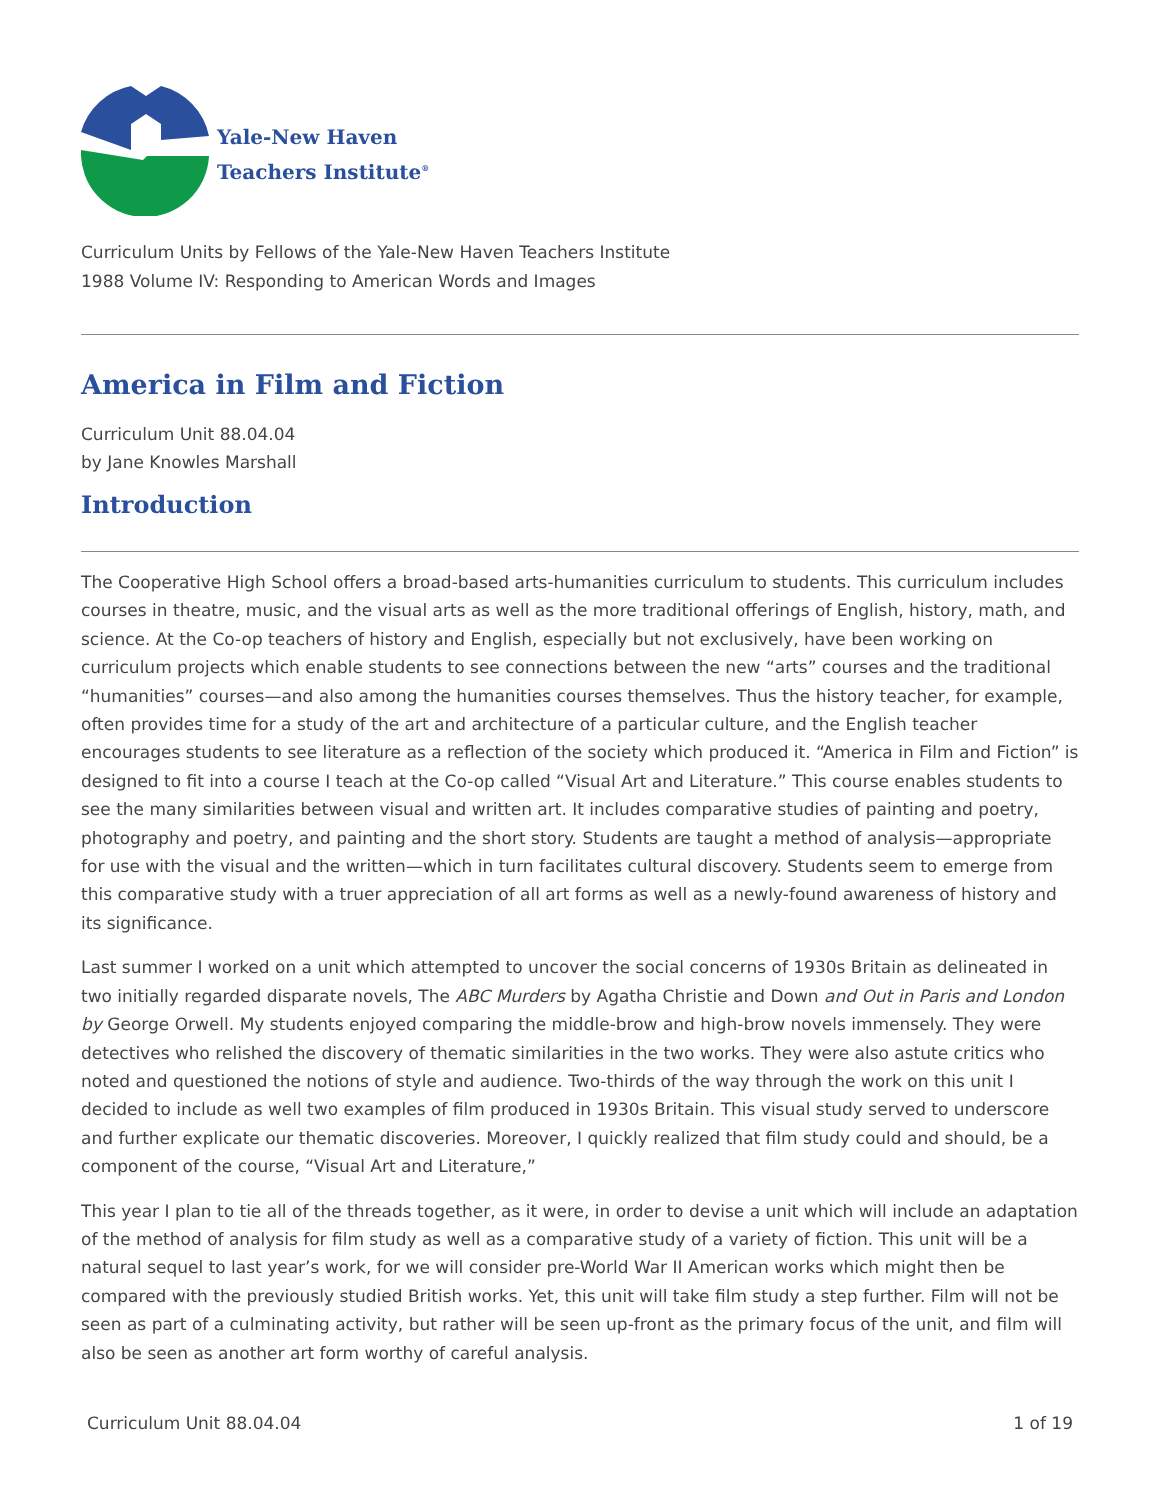Yale-New Haven
Teachers Institute<sup>®</sup>
Curriculum Units by Fellows of the Yale-New Haven Teachers Institute
1988 Volume IV: Responding to American Words and Images
America in Film and Fiction
Curriculum Unit 88.04.04
by Jane Knowles Marshall
Introduction
The Cooperative High School offers a broad-based arts-humanities curriculum to students. This curriculum includes courses in theatre, music, and the visual arts as well as the more traditional offerings of English, history, math, and science. At the Co-op teachers of history and English, especially but not exclusively, have been working on curriculum projects which enable students to see connections between the new “arts” courses and the traditional “humanities” courses—and also among the humanities courses themselves. Thus the history teacher, for example, often provides time for a study of the art and architecture of a particular culture, and the English teacher encourages students to see literature as a reflection of the society which produced it. “America in Film and Fiction” is designed to fit into a course I teach at the Co-op called “Visual Art and Literature.” This course enables students to see the many similarities between visual and written art. It includes comparative studies of painting and poetry, photography and poetry, and painting and the short story. Students are taught a method of analysis—appropriate for use with the visual and the written—which in turn facilitates cultural discovery. Students seem to emerge from this comparative study with a truer appreciation of all art forms as well as a newly-found awareness of history and its significance.
Last summer I worked on a unit which attempted to uncover the social concerns of 1930s Britain as delineated in two initially regarded disparate novels, The ABC Murders by Agatha Christie and Down and Out in Paris and London by George Orwell. My students enjoyed comparing the middle-brow and high-brow novels immensely. They were detectives who relished the discovery of thematic similarities in the two works. They were also astute critics who noted and questioned the notions of style and audience. Two-thirds of the way through the work on this unit I decided to include as well two examples of film produced in 1930s Britain. This visual study served to underscore and further explicate our thematic discoveries. Moreover, I quickly realized that film study could and should, be a component of the course, “Visual Art and Literature,”
This year I plan to tie all of the threads together, as it were, in order to devise a unit which will include an adaptation of the method of analysis for film study as well as a comparative study of a variety of fiction. This unit will be a natural sequel to last year’s work, for we will consider pre-World War II American works which might then be compared with the previously studied British works. Yet, this unit will take film study a step further. Film will not be seen as part of a culminating activity, but rather will be seen up-front as the primary focus of the unit, and film will also be seen as another art form worthy of careful analysis.
Curriculum Unit 88.04.04 1 of 19